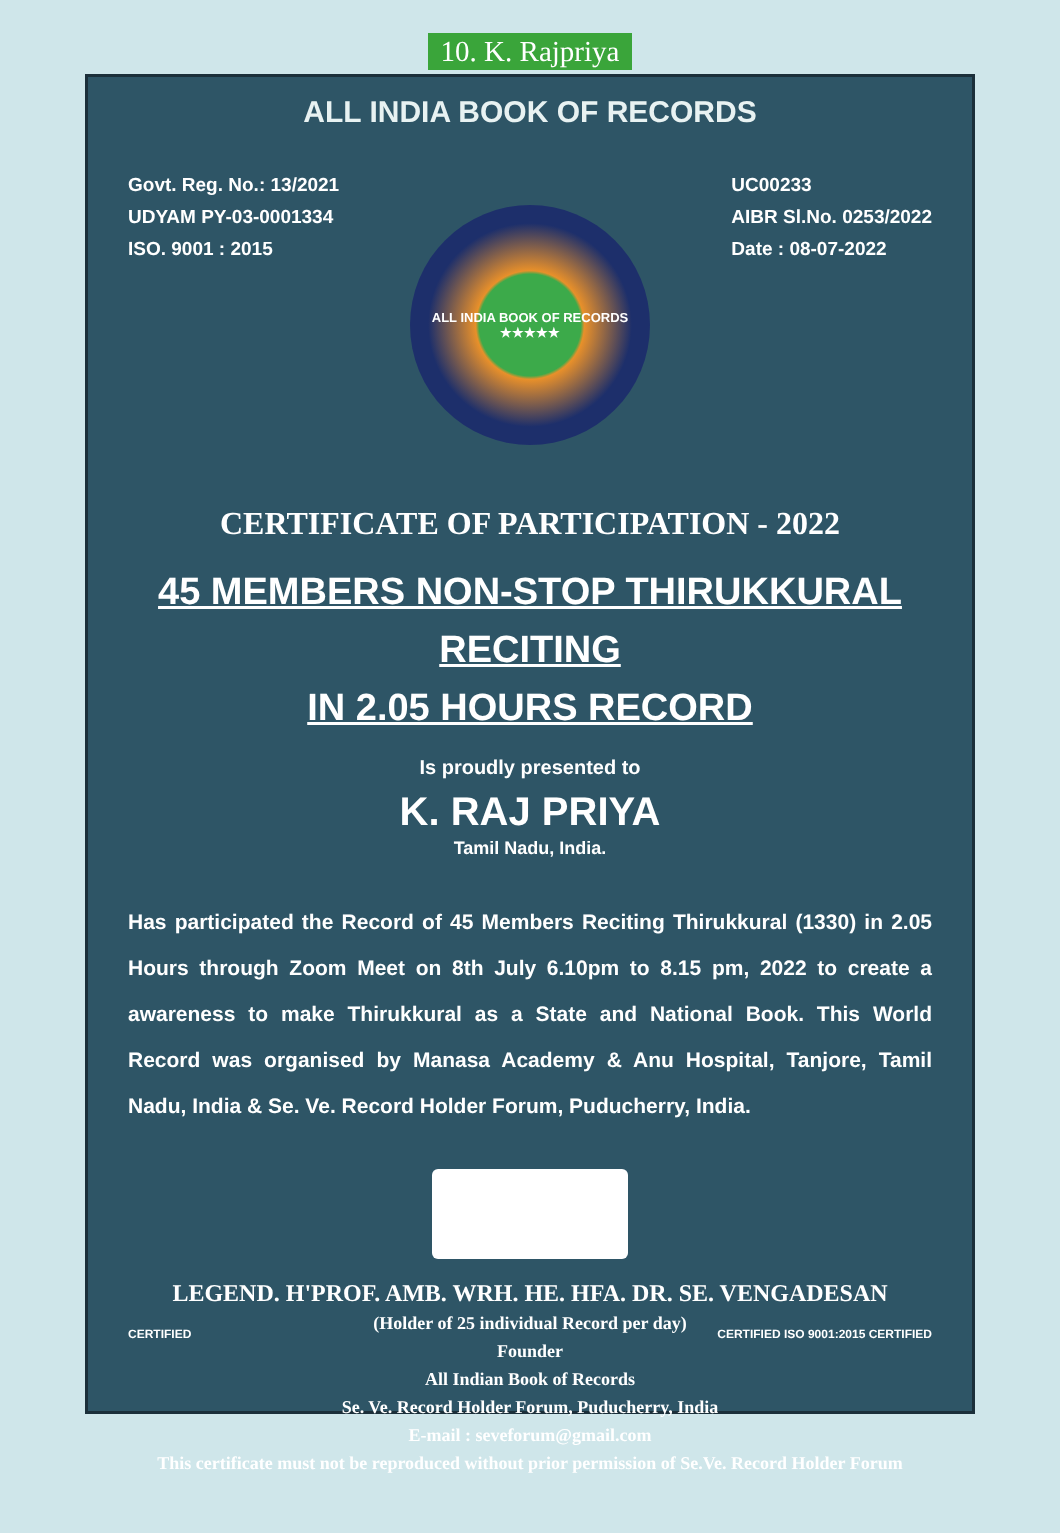10. K. Rajpriya
ALL INDIA BOOK OF RECORDS
Govt. Reg. No.: 13/2021
UDYAM PY-03-0001334
ISO. 9001 : 2015
UC00233
AIBR Sl.No. 0253/2022
Date : 08-07-2022
ALL INDIA BOOK OF RECORDS
★★★★★
CERTIFICATE OF PARTICIPATION - 2022
45 MEMBERS NON-STOP THIRUKKURAL RECITING
IN 2.05 HOURS RECORD
Is proudly presented to
K. RAJ PRIYA
Tamil Nadu, India.
Has participated the Record of 45 Members Reciting Thirukkural (1330) in 2.05 Hours through Zoom Meet on 8th July 6.10pm to 8.15 pm, 2022 to create a awareness to make Thirukkural as a State and National Book. This World Record was organised by Manasa Academy & Anu Hospital, Tanjore, Tamil Nadu, India & Se. Ve. Record Holder Forum, Puducherry, India.
LEGEND. H'PROF. AMB. WRH. HE. HFA. DR. SE. VENGADESAN
(Holder of 25 individual Record per day)
Founder
All Indian Book of Records
Se. Ve. Record Holder Forum, Puducherry, India
E-mail : seveforum@gmail.com
This certificate must not be reproduced without prior permission of Se.Ve. Record Holder Forum
CERTIFIED CERTIFIED ISO 9001:2015 CERTIFIED